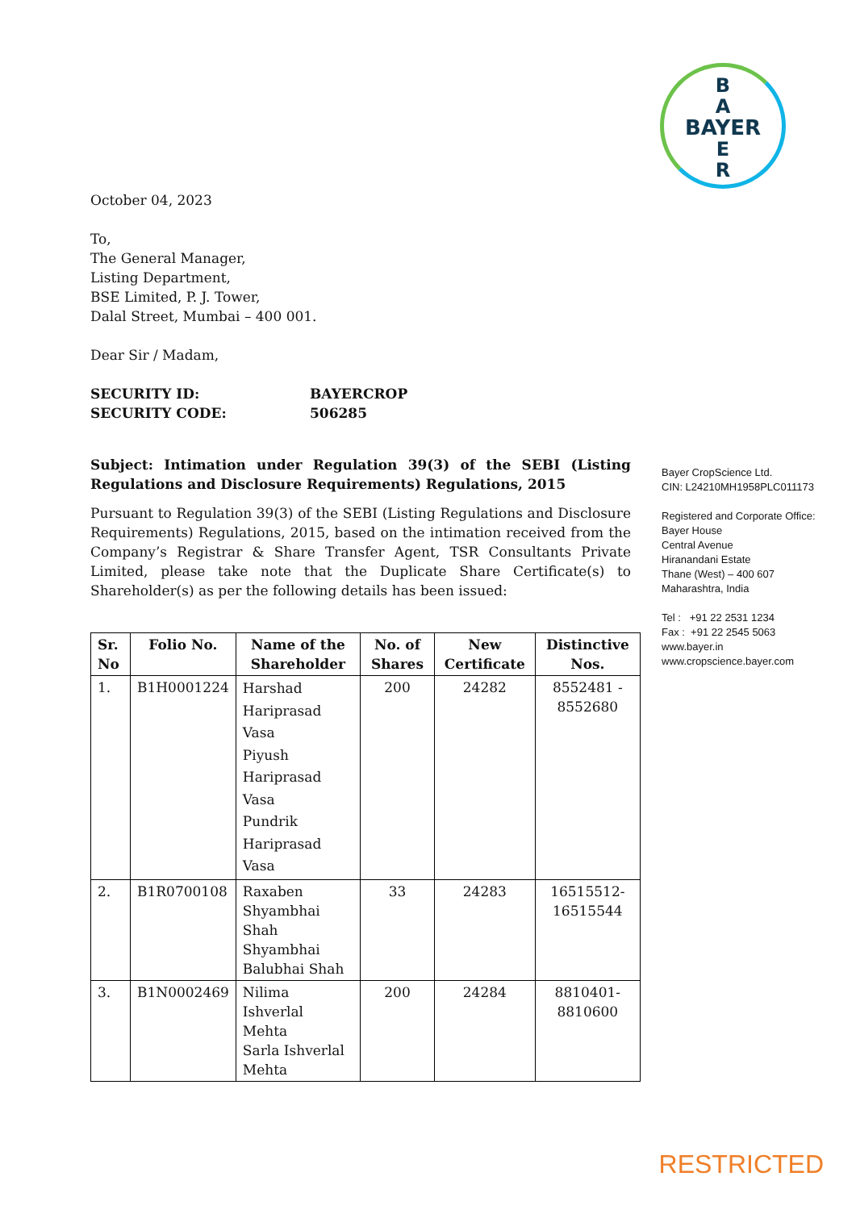B
A
BAYER
E
R
October 04, 2023
To,
The General Manager,
Listing Department,
BSE Limited, P. J. Tower,
Dalal Street, Mumbai – 400 001.
Dear Sir / Madam,
SECURITY ID: BAYERCROP
SECURITY CODE: 506285
Subject: Intimation under Regulation 39(3) of the SEBI (Listing Regulations and Disclosure Requirements) Regulations, 2015
Pursuant to Regulation 39(3) of the SEBI (Listing Regulations and Disclosure Requirements) Regulations, 2015, based on the intimation received from the Company’s Registrar & Share Transfer Agent, TSR Consultants Private Limited, please take note that the Duplicate Share Certificate(s) to Shareholder(s) as per the following details has been issued:
| Sr. No | Folio No. | Name of the Shareholder | No. of Shares | New Certificate | Distinctive Nos. |
| --- | --- | --- | --- | --- | --- |
| 1. | B1H0001224 | Harshad Hariprasad Vasa Piyush Hariprasad Vasa Pundrik Hariprasad Vasa | 200 | 24282 | 8552481 - 8552680 |
| 2. | B1R0700108 | Raxaben Shyambhai Shah Shyambhai Balubhai Shah | 33 | 24283 | 16515512- 16515544 |
| 3. | B1N0002469 | Nilima Ishverlal Mehta Sarla Ishverlal Mehta | 200 | 24284 | 8810401- 8810600 |
Bayer CropScience Ltd.
CIN: L24210MH1958PLC011173
Registered and Corporate Office:
Bayer House
Central Avenue
Hiranandani Estate
Thane (West) – 400 607
Maharashtra, India
Tel : +91 22 2531 1234
Fax : +91 22 2545 5063
www.bayer.in
www.cropscience.bayer.com
RESTRICTED